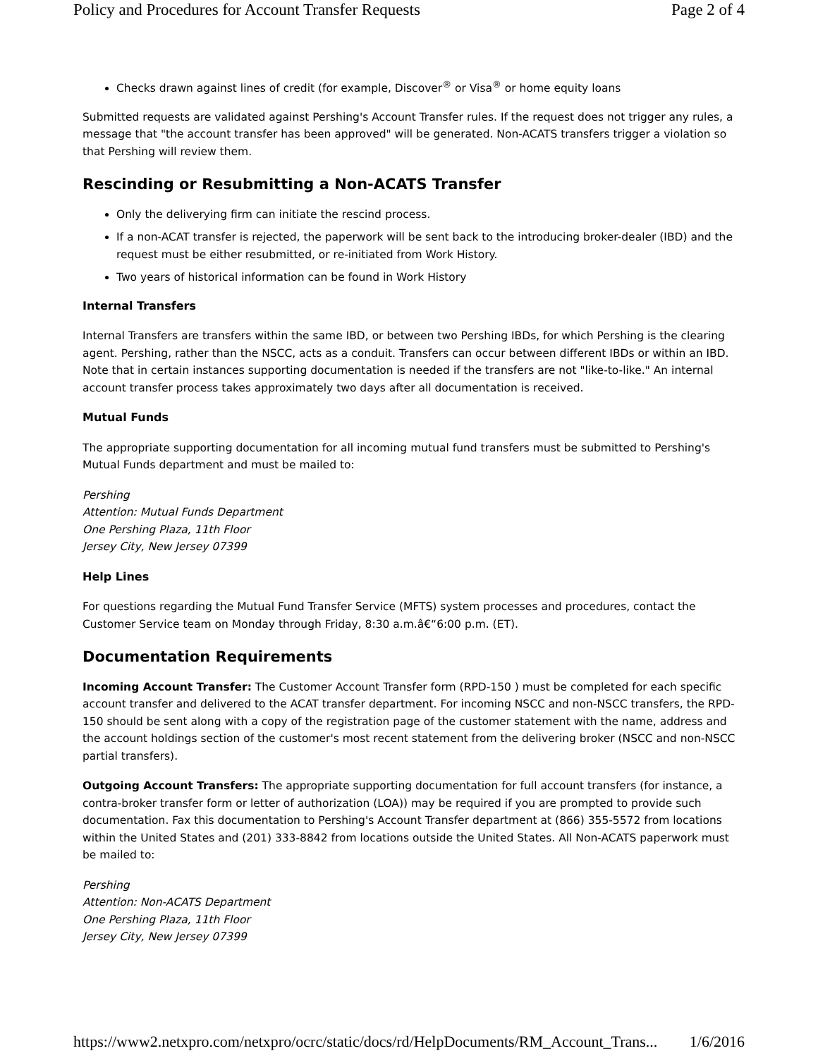Policy and Procedures for Account Transfer Requests Page 2 of 4
Checks drawn against lines of credit (for example, Discover<sup>®</sup> or Visa<sup>®</sup> or home equity loans
Submitted requests are validated against Pershing's Account Transfer rules. If the request does not trigger any rules, a message that "the account transfer has been approved" will be generated. Non-ACATS transfers trigger a violation so that Pershing will review them.
Rescinding or Resubmitting a Non-ACATS Transfer
Only the deliverying firm can initiate the rescind process.
If a non-ACAT transfer is rejected, the paperwork will be sent back to the introducing broker-dealer (IBD) and the request must be either resubmitted, or re-initiated from Work History.
Two years of historical information can be found in Work History
Internal Transfers
Internal Transfers are transfers within the same IBD, or between two Pershing IBDs, for which Pershing is the clearing agent. Pershing, rather than the NSCC, acts as a conduit. Transfers can occur between different IBDs or within an IBD. Note that in certain instances supporting documentation is needed if the transfers are not "like-to-like." An internal account transfer process takes approximately two days after all documentation is received.
Mutual Funds
The appropriate supporting documentation for all incoming mutual fund transfers must be submitted to Pershing's Mutual Funds department and must be mailed to:
Pershing
Attention: Mutual Funds Department
One Pershing Plaza, 11th Floor
Jersey City, New Jersey 07399
Help Lines
For questions regarding the Mutual Fund Transfer Service (MFTS) system processes and procedures, contact the Customer Service team on Monday through Friday, 8:30 a.m.â€“6:00 p.m. (ET).
Documentation Requirements
Incoming Account Transfer: The Customer Account Transfer form (RPD-150 ) must be completed for each specific account transfer and delivered to the ACAT transfer department. For incoming NSCC and non-NSCC transfers, the RPD-150 should be sent along with a copy of the registration page of the customer statement with the name, address and the account holdings section of the customer's most recent statement from the delivering broker (NSCC and non-NSCC partial transfers).
Outgoing Account Transfers: The appropriate supporting documentation for full account transfers (for instance, a contra-broker transfer form or letter of authorization (LOA)) may be required if you are prompted to provide such documentation. Fax this documentation to Pershing's Account Transfer department at (866) 355-5572 from locations within the United States and (201) 333-8842 from locations outside the United States. All Non-ACATS paperwork must be mailed to:
Pershing
Attention: Non-ACATS Department
One Pershing Plaza, 11th Floor
Jersey City, New Jersey 07399
https://www2.netxpro.com/netxpro/ocrc/static/docs/rd/HelpDocuments/RM_Account_Trans... 1/6/2016